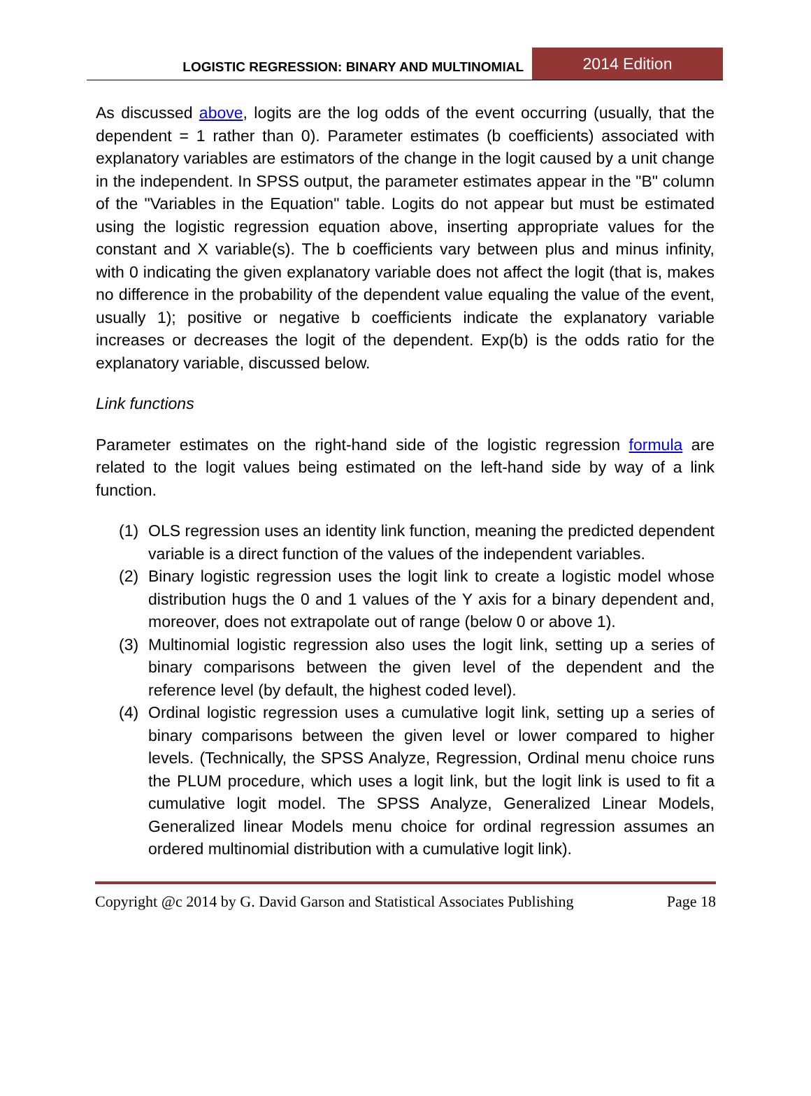LOGISTIC REGRESSION: BINARY AND MULTINOMIAL
2014 Edition
As discussed above, logits are the log odds of the event occurring (usually, that the dependent = 1 rather than 0). Parameter estimates (b coefficients) associated with explanatory variables are estimators of the change in the logit caused by a unit change in the independent. In SPSS output, the parameter estimates appear in the "B" column of the "Variables in the Equation" table. Logits do not appear but must be estimated using the logistic regression equation above, inserting appropriate values for the constant and X variable(s). The b coefficients vary between plus and minus infinity, with 0 indicating the given explanatory variable does not affect the logit (that is, makes no difference in the probability of the dependent value equaling the value of the event, usually 1); positive or negative b coefficients indicate the explanatory variable increases or decreases the logit of the dependent. Exp(b) is the odds ratio for the explanatory variable, discussed below.
Link functions
Parameter estimates on the right-hand side of the logistic regression formula are related to the logit values being estimated on the left-hand side by way of a link function.
(1) OLS regression uses an identity link function, meaning the predicted dependent variable is a direct function of the values of the independent variables.
(2) Binary logistic regression uses the logit link to create a logistic model whose distribution hugs the 0 and 1 values of the Y axis for a binary dependent and, moreover, does not extrapolate out of range (below 0 or above 1).
(3) Multinomial logistic regression also uses the logit link, setting up a series of binary comparisons between the given level of the dependent and the reference level (by default, the highest coded level).
(4) Ordinal logistic regression uses a cumulative logit link, setting up a series of binary comparisons between the given level or lower compared to higher levels. (Technically, the SPSS Analyze, Regression, Ordinal menu choice runs the PLUM procedure, which uses a logit link, but the logit link is used to fit a cumulative logit model. The SPSS Analyze, Generalized Linear Models, Generalized linear Models menu choice for ordinal regression assumes an ordered multinomial distribution with a cumulative logit link).
Copyright @c 2014 by G. David Garson and Statistical Associates Publishing Page 18